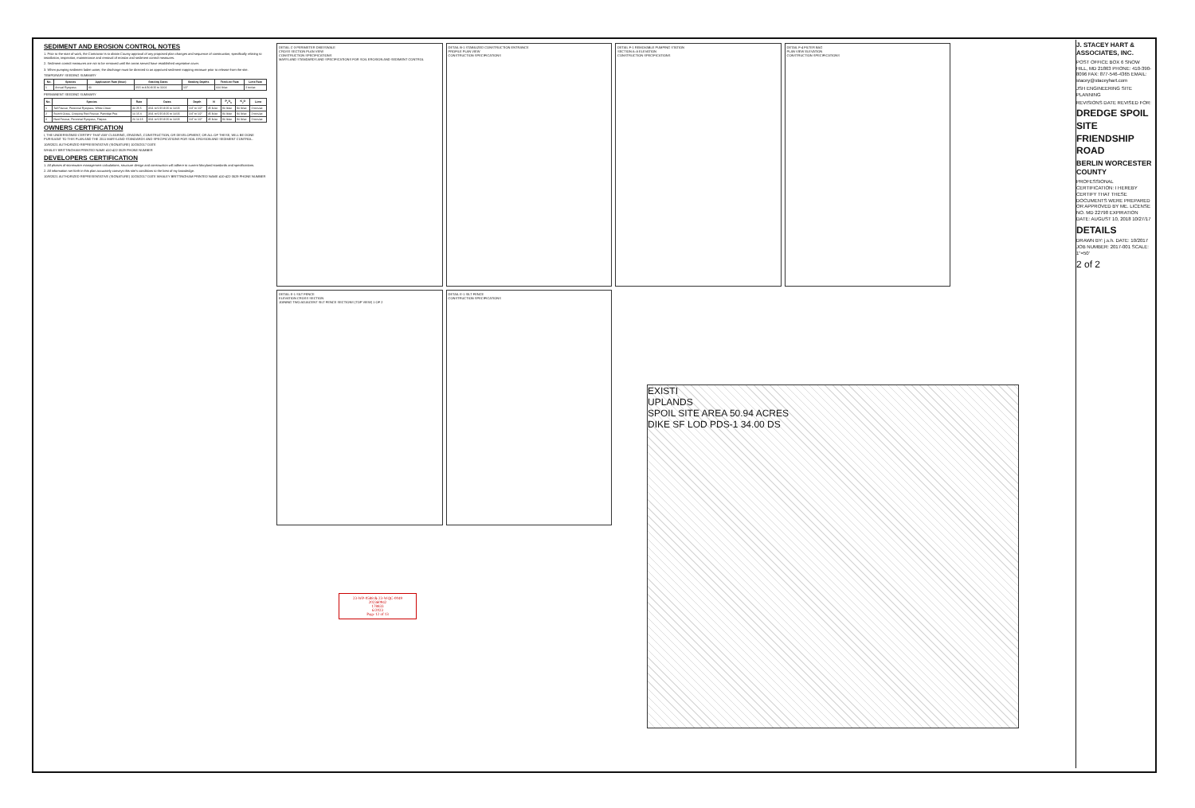SEDIMENT AND EROSION CONTROL NOTES
1. Prior to the start of work, the Contractor is to obtain County approval of any proposed plan changes and sequence of construction, specifically relating to installation, inspection, maintenance and removal of erosion and sediment control measures.
2. Sediment control measures are not to be removed until the areas served have established vegetative cover.
3. When pumping sediment laden water, the discharge must be directed to an approved sediment trapping measure prior to release from the site.
TEMPORARY SEEDING SUMMARY
| No. | Species | Application Rate (lb/ac) | Seeding Dates | Seeding Depths | Fertilizer Rate | Lime Rate |
| --- | --- | --- | --- | --- | --- | --- |
| 1 | Annual Ryegrass | 40 | 2/15 to 4/30 8/15 to 11/01 | 1/2" | 600 lb/ac | 2 ton/ac |
PERMANENT SEEDING SUMMARY
| No. | Species | Rate | Dates | Depth | N | P<sub>2</sub>O<sub>5</sub> | K<sub>2</sub>O | Lime |
| --- | --- | --- | --- | --- | --- | --- | --- | --- |
| 1 | Tall Fescue, Perennial Ryegrass, White Clover | 40 25 5 | 3/01 to 5/15 8/15 to 10/15 | 1/4" to 1/2" | 45 lb/ac | 90 lb/ac | 90 lb/ac | 2 tons/ac |
| 2 | Switch Grass, Creeping Red Fescue, Partridge Pea | 10 15 4 | 3/01 to 5/15 8/15 to 10/15 | 1/4" to 1/2" | 45 lb/ac | 90 lb/ac | 90 lb/ac | 2 tons/ac |
| 3 | Hard Fescue, Perennial Ryegrass, Flatpea | 20 10 15 | 3/01 to 5/15 8/15 to 10/15 | 1/4" to 1/2" | 45 lb/ac | 90 lb/ac | 90 lb/ac | 2 tons/ac |
OWNERS CERTIFICATION
I, THE UNDERSIGNED CERTIFY THAT ANY CLEARING, GRADING, CONSTRUCTION, OR DEVELOPMENT, OR ALL OF THESE, WILL BE DONE PURSUANT TO THIS PLAN AND THE 2011 MARYLAND STANDARDS AND SPECIFICATIONS FOR SOIL EROSION AND SEDIMENT CONTROL.
10/8/2021 AUTHORIZED REPRESENTATIVE (SIGNATURE) 10/20/2017 DATE
WHALEY BRITTINGHAM PRINTED NAME 410-422-3529 PHONE NUMBER
DEVELOPERS CERTIFICATION
1. All phases of stormwater management calculations, structure design and construction will adhere to current Maryland standards and specifications.
2. All information set forth in this plan accurately conveys this site's conditions to the best of my knowledge.
10/8/2021 AUTHORIZED REPRESENTATIVE (SIGNATURE) 10/20/2017 DATE WHALEY BRITTINGHAM PRINTED NAME 410-422-3529 PHONE NUMBER
DETAIL C-3 PERIMETER DIKE/SWALE
CROSS SECTION PLAN VIEW
CONSTRUCTION SPECIFICATIONS
MARYLAND STANDARDS AND SPECIFICATIONS FOR SOIL EROSION AND SEDIMENT CONTROL
DETAIL B-1 STABILIZED CONSTRUCTION ENTRANCE
PROFILE PLAN VIEW
CONSTRUCTION SPECIFICATIONS
DETAIL F-1 REMOVABLE PUMPING STATION
SECTION A–A ELEVATION
CONSTRUCTION SPECIFICATIONS
DETAIL F-4 FILTER BAG
PLAN VIEW ELEVATION
CONSTRUCTION SPECIFICATIONS
DETAIL E-1 SILT FENCE
ELEVATION CROSS SECTION
JOINING TWO ADJACENT SILT FENCE SECTIONS (TOP VIEW) 1 OF 2
DETAIL E-1 SILT FENCE
CONSTRUCTION SPECIFICATIONS
23-WP-0588 & 23-WQC-0049
202360942
178833
6/2023
Page 12 of 13
EXISTI
UPLANDS
SPOIL SITE AREA 50.94 ACRES
DIKE SF LOD PDS-1 34.00 DS
J. STACEY HART & ASSOCIATES, INC.
POST OFFICE BOX 6 SNOW HILL, MD 21863 PHONE: 410-390-8096 FAX: 877-546-4365 EMAIL: stacey@staceyhart.com
JSH ENGINEERING SITE PLANNING
REVISIONS DATE REVISED FOR:
DREDGE SPOIL SITE FRIENDSHIP ROAD
BERLIN WORCESTER COUNTY
PROFESSIONAL CERTIFICATION: I HEREBY CERTIFY THAT THESE DOCUMENTS WERE PREPARED OR APPROVED BY ME. LICENSE NO. MD 22798 EXPIRATION DATE: AUGUST 10, 2018 10/27/17
DETAILS
DRAWN BY: j.s.h. DATE: 10/2017 JOB NUMBER: 2017-001 SCALE: 1"=50'
2 of 2